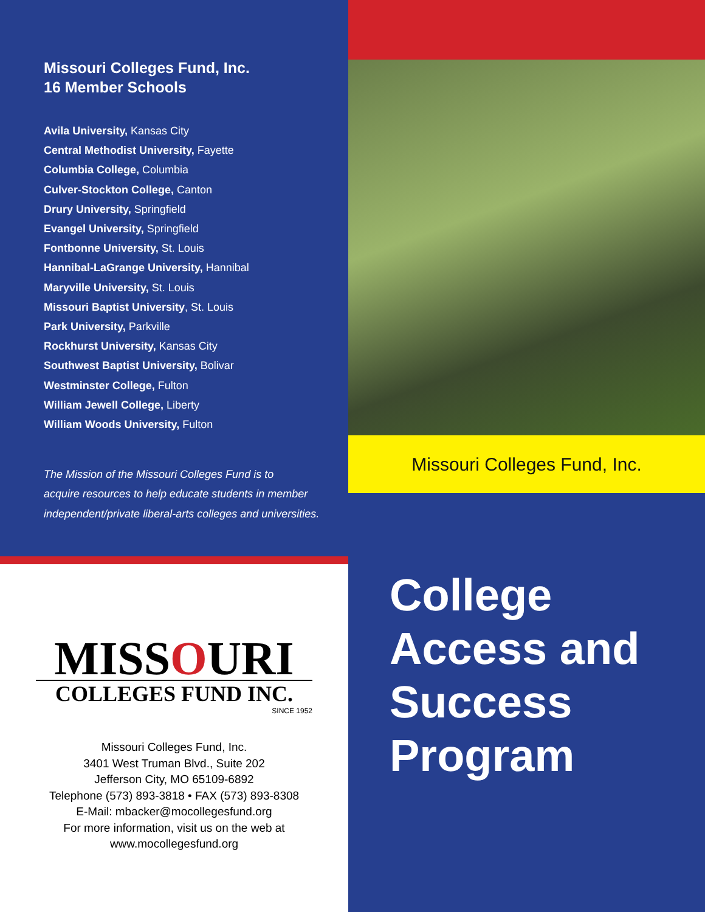Missouri Colleges Fund, Inc.
16 Member Schools
Avila University, Kansas City
Central Methodist University, Fayette
Columbia College, Columbia
Culver-Stockton College, Canton
Drury University, Springfield
Evangel University, Springfield
Fontbonne University, St. Louis
Hannibal-LaGrange University, Hannibal
Maryville University, St. Louis
Missouri Baptist University, St. Louis
Park University, Parkville
Rockhurst University, Kansas City
Southwest Baptist University, Bolivar
Westminster College, Fulton
William Jewell College, Liberty
William Woods University, Fulton
The Mission of the Missouri Colleges Fund is to
acquire resources to help educate students in member
independent/private liberal-arts colleges and universities.
Missouri Colleges Fund, Inc.
MISSOURI
COLLEGES FUND INC.
SINCE 1952
Missouri Colleges Fund, Inc.
3401 West Truman Blvd., Suite 202
Jefferson City, MO 65109-6892
Telephone (573) 893-3818 • FAX (573) 893-8308
E-Mail: mbacker@mocollegesfund.org
For more information, visit us on the web at
www.mocollegesfund.org
College
Access and
Success
Program